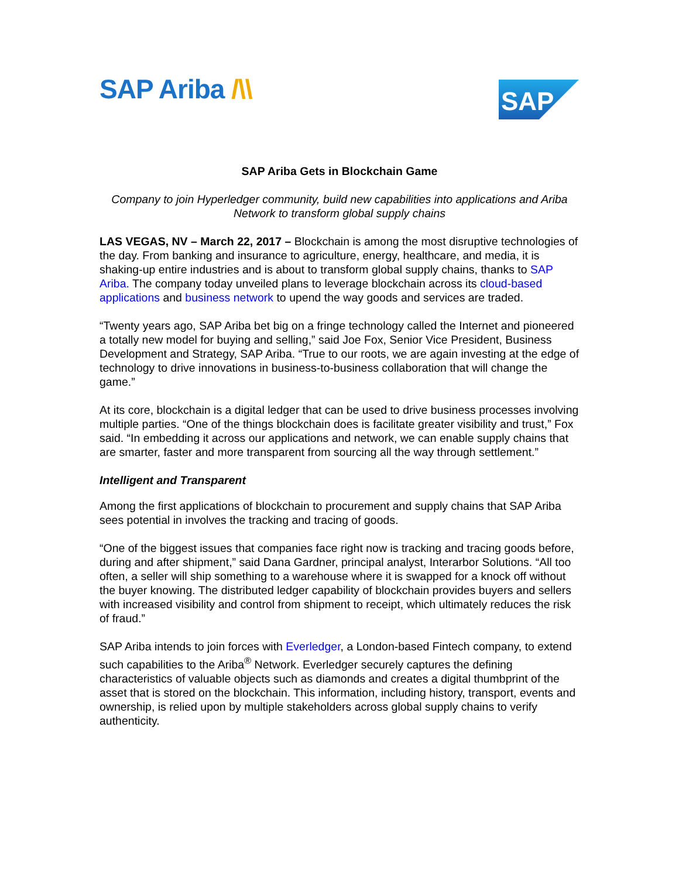SAP Ariba /\\
SAP
SAP Ariba Gets in Blockchain Game
Company to join Hyperledger community, build new capabilities into applications and Ariba Network to transform global supply chains
LAS VEGAS, NV – March 22, 2017 – Blockchain is among the most disruptive technologies of the day. From banking and insurance to agriculture, energy, healthcare, and media, it is shaking-up entire industries and is about to transform global supply chains, thanks to SAP Ariba. The company today unveiled plans to leverage blockchain across its cloud-based applications and business network to upend the way goods and services are traded.
“Twenty years ago, SAP Ariba bet big on a fringe technology called the Internet and pioneered a totally new model for buying and selling,” said Joe Fox, Senior Vice President, Business Development and Strategy, SAP Ariba. “True to our roots, we are again investing at the edge of technology to drive innovations in business-to-business collaboration that will change the game.”
At its core, blockchain is a digital ledger that can be used to drive business processes involving multiple parties. “One of the things blockchain does is facilitate greater visibility and trust,” Fox said. “In embedding it across our applications and network, we can enable supply chains that are smarter, faster and more transparent from sourcing all the way through settlement.”
Intelligent and Transparent
Among the first applications of blockchain to procurement and supply chains that SAP Ariba sees potential in involves the tracking and tracing of goods.
“One of the biggest issues that companies face right now is tracking and tracing goods before, during and after shipment,” said Dana Gardner, principal analyst, Interarbor Solutions. “All too often, a seller will ship something to a warehouse where it is swapped for a knock off without the buyer knowing. The distributed ledger capability of blockchain provides buyers and sellers with increased visibility and control from shipment to receipt, which ultimately reduces the risk of fraud.”
SAP Ariba intends to join forces with Everledger, a London-based Fintech company, to extend such capabilities to the Ariba<sup>®</sup> Network. Everledger securely captures the defining characteristics of valuable objects such as diamonds and creates a digital thumbprint of the asset that is stored on the blockchain. This information, including history, transport, events and ownership, is relied upon by multiple stakeholders across global supply chains to verify authenticity.